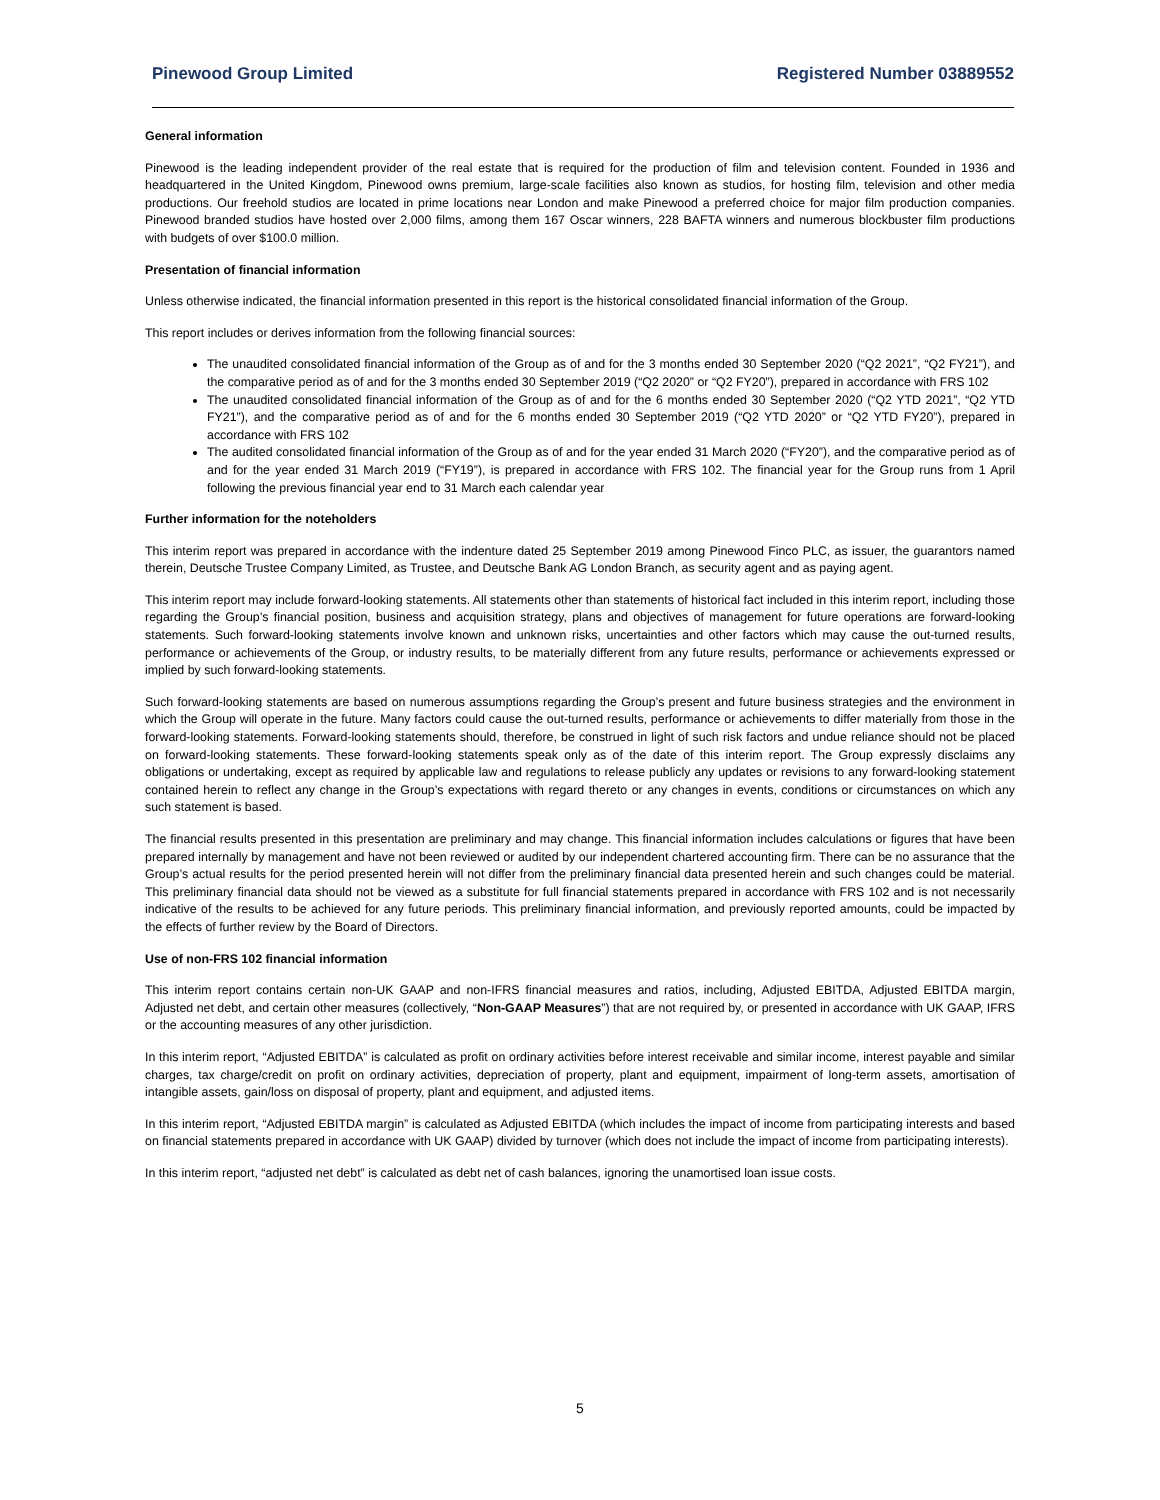Pinewood Group Limited Registered Number 03889552
General information
Pinewood is the leading independent provider of the real estate that is required for the production of film and television content. Founded in 1936 and headquartered in the United Kingdom, Pinewood owns premium, large-scale facilities also known as studios, for hosting film, television and other media productions. Our freehold studios are located in prime locations near London and make Pinewood a preferred choice for major film production companies. Pinewood branded studios have hosted over 2,000 films, among them 167 Oscar winners, 228 BAFTA winners and numerous blockbuster film productions with budgets of over $100.0 million.
Presentation of financial information
Unless otherwise indicated, the financial information presented in this report is the historical consolidated financial information of the Group.
This report includes or derives information from the following financial sources:
The unaudited consolidated financial information of the Group as of and for the 3 months ended 30 September 2020 (“Q2 2021”, “Q2 FY21”), and the comparative period as of and for the 3 months ended 30 September 2019 (“Q2 2020” or “Q2 FY20”), prepared in accordance with FRS 102
The unaudited consolidated financial information of the Group as of and for the 6 months ended 30 September 2020 (“Q2 YTD 2021”, “Q2 YTD FY21”), and the comparative period as of and for the 6 months ended 30 September 2019 (“Q2 YTD 2020” or “Q2 YTD FY20”), prepared in accordance with FRS 102
The audited consolidated financial information of the Group as of and for the year ended 31 March 2020 (“FY20”), and the comparative period as of and for the year ended 31 March 2019 (“FY19”), is prepared in accordance with FRS 102. The financial year for the Group runs from 1 April following the previous financial year end to 31 March each calendar year
Further information for the noteholders
This interim report was prepared in accordance with the indenture dated 25 September 2019 among Pinewood Finco PLC, as issuer, the guarantors named therein, Deutsche Trustee Company Limited, as Trustee, and Deutsche Bank AG London Branch, as security agent and as paying agent.
This interim report may include forward-looking statements. All statements other than statements of historical fact included in this interim report, including those regarding the Group’s financial position, business and acquisition strategy, plans and objectives of management for future operations are forward-looking statements. Such forward-looking statements involve known and unknown risks, uncertainties and other factors which may cause the out-turned results, performance or achievements of the Group, or industry results, to be materially different from any future results, performance or achievements expressed or implied by such forward-looking statements.
Such forward-looking statements are based on numerous assumptions regarding the Group’s present and future business strategies and the environment in which the Group will operate in the future. Many factors could cause the out-turned results, performance or achievements to differ materially from those in the forward-looking statements. Forward-looking statements should, therefore, be construed in light of such risk factors and undue reliance should not be placed on forward-looking statements. These forward-looking statements speak only as of the date of this interim report. The Group expressly disclaims any obligations or undertaking, except as required by applicable law and regulations to release publicly any updates or revisions to any forward-looking statement contained herein to reflect any change in the Group’s expectations with regard thereto or any changes in events, conditions or circumstances on which any such statement is based.
The financial results presented in this presentation are preliminary and may change. This financial information includes calculations or figures that have been prepared internally by management and have not been reviewed or audited by our independent chartered accounting firm. There can be no assurance that the Group’s actual results for the period presented herein will not differ from the preliminary financial data presented herein and such changes could be material. This preliminary financial data should not be viewed as a substitute for full financial statements prepared in accordance with FRS 102 and is not necessarily indicative of the results to be achieved for any future periods. This preliminary financial information, and previously reported amounts, could be impacted by the effects of further review by the Board of Directors.
Use of non-FRS 102 financial information
This interim report contains certain non-UK GAAP and non-IFRS financial measures and ratios, including, Adjusted EBITDA, Adjusted EBITDA margin, Adjusted net debt, and certain other measures (collectively, “Non-GAAP Measures”) that are not required by, or presented in accordance with UK GAAP, IFRS or the accounting measures of any other jurisdiction.
In this interim report, “Adjusted EBITDA” is calculated as profit on ordinary activities before interest receivable and similar income, interest payable and similar charges, tax charge/credit on profit on ordinary activities, depreciation of property, plant and equipment, impairment of long-term assets, amortisation of intangible assets, gain/loss on disposal of property, plant and equipment, and adjusted items.
In this interim report, “Adjusted EBITDA margin” is calculated as Adjusted EBITDA (which includes the impact of income from participating interests and based on financial statements prepared in accordance with UK GAAP) divided by turnover (which does not include the impact of income from participating interests).
In this interim report, “adjusted net debt” is calculated as debt net of cash balances, ignoring the unamortised loan issue costs.
5